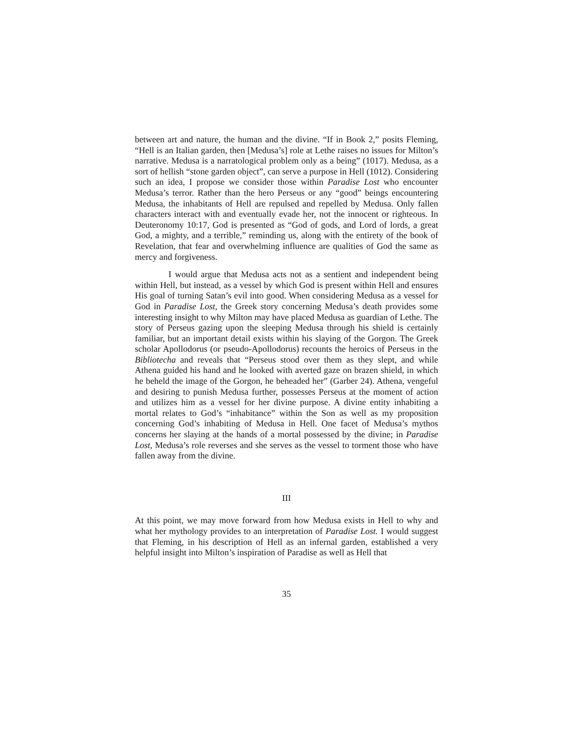between art and nature, the human and the divine. “If in Book 2,” posits Fleming, “Hell is an Italian garden, then [Medusa’s] role at Lethe raises no issues for Milton’s narrative. Medusa is a narratological problem only as a being” (1017). Medusa, as a sort of hellish “stone garden object”, can serve a purpose in Hell (1012). Considering such an idea, I propose we consider those within Paradise Lost who encounter Medusa’s terror. Rather than the hero Perseus or any “good” beings encountering Medusa, the inhabitants of Hell are repulsed and repelled by Medusa. Only fallen characters interact with and eventually evade her, not the innocent or righteous. In Deuteronomy 10:17, God is presented as “God of gods, and Lord of lords, a great God, a mighty, and a terrible,” reminding us, along with the entirety of the book of Revelation, that fear and overwhelming influence are qualities of God the same as mercy and forgiveness.
I would argue that Medusa acts not as a sentient and independent being within Hell, but instead, as a vessel by which God is present within Hell and ensures His goal of turning Satan’s evil into good. When considering Medusa as a vessel for God in Paradise Lost, the Greek story concerning Medusa’s death provides some interesting insight to why Milton may have placed Medusa as guardian of Lethe. The story of Perseus gazing upon the sleeping Medusa through his shield is certainly familiar, but an important detail exists within his slaying of the Gorgon. The Greek scholar Apollodorus (or pseudo-Apollodorus) recounts the heroics of Perseus in the Bibliotecha and reveals that “Perseus stood over them as they slept, and while Athena guided his hand and he looked with averted gaze on brazen shield, in which he beheld the image of the Gorgon, he beheaded her” (Garber 24). Athena, vengeful and desiring to punish Medusa further, possesses Perseus at the moment of action and utilizes him as a vessel for her divine purpose. A divine entity inhabiting a mortal relates to God’s “inhabitance” within the Son as well as my proposition concerning God’s inhabiting of Medusa in Hell. One facet of Medusa’s mythos concerns her slaying at the hands of a mortal possessed by the divine; in Paradise Lost, Medusa’s role reverses and she serves as the vessel to torment those who have fallen away from the divine.
III
At this point, we may move forward from how Medusa exists in Hell to why and what her mythology provides to an interpretation of Paradise Lost. I would suggest that Fleming, in his description of Hell as an infernal garden, established a very helpful insight into Milton’s inspiration of Paradise as well as Hell that
35